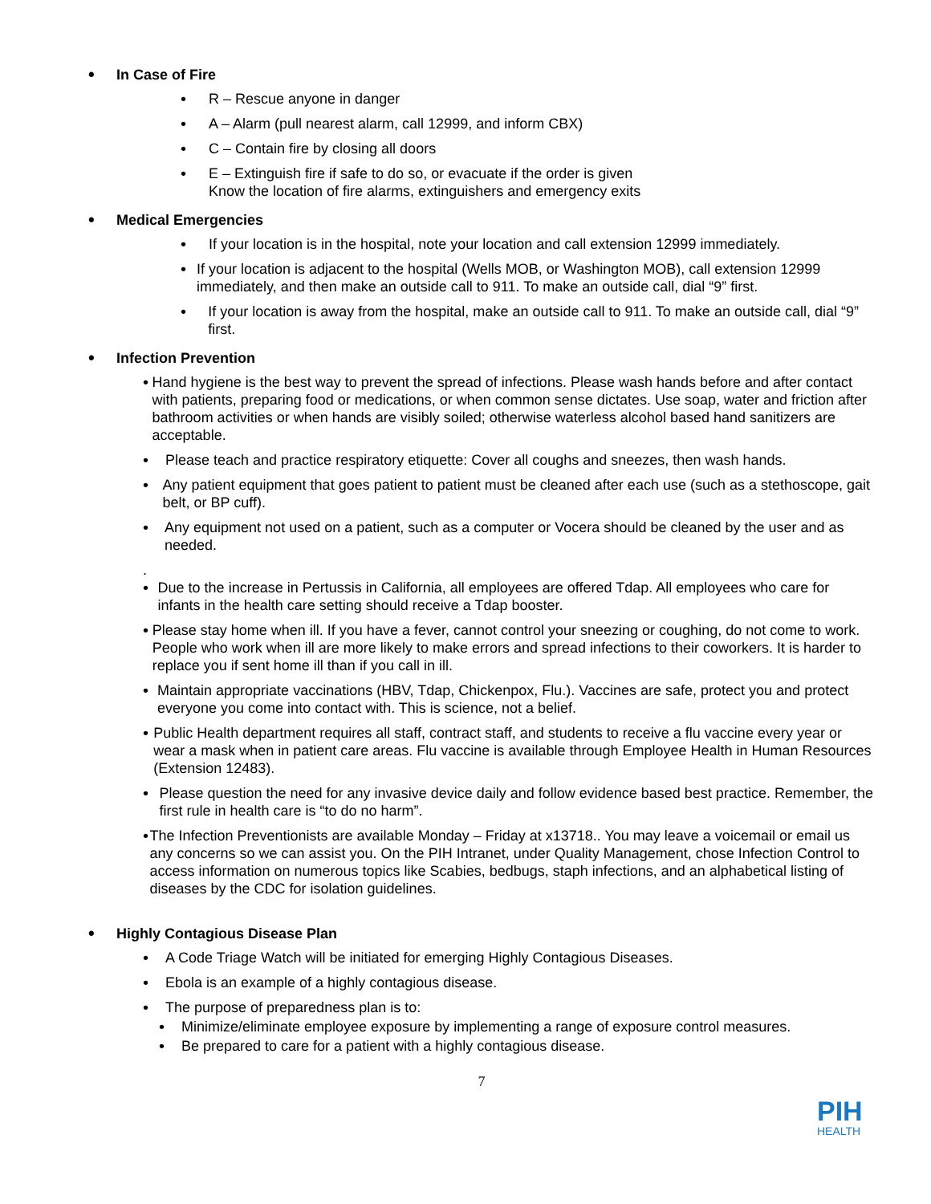• In Case of Fire
• R – Rescue anyone in danger
• A – Alarm (pull nearest alarm, call 12999, and inform CBX)
• C – Contain fire by closing all doors
• E – Extinguish fire if safe to do so, or evacuate if the order is given
Know the location of fire alarms, extinguishers and emergency exits
• Medical Emergencies
• If your location is in the hospital, note your location and call extension 12999 immediately.
• If your location is adjacent to the hospital (Wells MOB, or Washington MOB), call extension 12999 immediately, and then make an outside call to 911. To make an outside call, dial “9” first.
• If your location is away from the hospital, make an outside call to 911. To make an outside call, dial “9” first.
• Infection Prevention
• Hand hygiene is the best way to prevent the spread of infections. Please wash hands before and after contact with patients, preparing food or medications, or when common sense dictates. Use soap, water and friction after bathroom activities or when hands are visibly soiled; otherwise waterless alcohol based hand sanitizers are acceptable.
• Please teach and practice respiratory etiquette: Cover all coughs and sneezes, then wash hands.
• Any patient equipment that goes patient to patient must be cleaned after each use (such as a stethoscope, gait belt, or BP cuff).
• Any equipment not used on a patient, such as a computer or Vocera should be cleaned by the user and as needed.
.
• Due to the increase in Pertussis in California, all employees are offered Tdap. All employees who care for infants in the health care setting should receive a Tdap booster.
• Please stay home when ill. If you have a fever, cannot control your sneezing or coughing, do not come to work. People who work when ill are more likely to make errors and spread infections to their coworkers. It is harder to replace you if sent home ill than if you call in ill.
• Maintain appropriate vaccinations (HBV, Tdap, Chickenpox, Flu.). Vaccines are safe, protect you and protect everyone you come into contact with. This is science, not a belief.
• Public Health department requires all staff, contract staff, and students to receive a flu vaccine every year or wear a mask when in patient care areas. Flu vaccine is available through Employee Health in Human Resources (Extension 12483).
• Please question the need for any invasive device daily and follow evidence based best practice. Remember, the first rule in health care is “to do no harm”.
• The Infection Preventionists are available Monday – Friday at x13718.. You may leave a voicemail or email us any concerns so we can assist you. On the PIH Intranet, under Quality Management, chose Infection Control to access information on numerous topics like Scabies, bedbugs, staph infections, and an alphabetical listing of diseases by the CDC for isolation guidelines.
• Highly Contagious Disease Plan
• A Code Triage Watch will be initiated for emerging Highly Contagious Diseases.
• Ebola is an example of a highly contagious disease.
• The purpose of preparedness plan is to:
• Minimize/eliminate employee exposure by implementing a range of exposure control measures.
• Be prepared to care for a patient with a highly contagious disease.
7
PIH
HEALTH